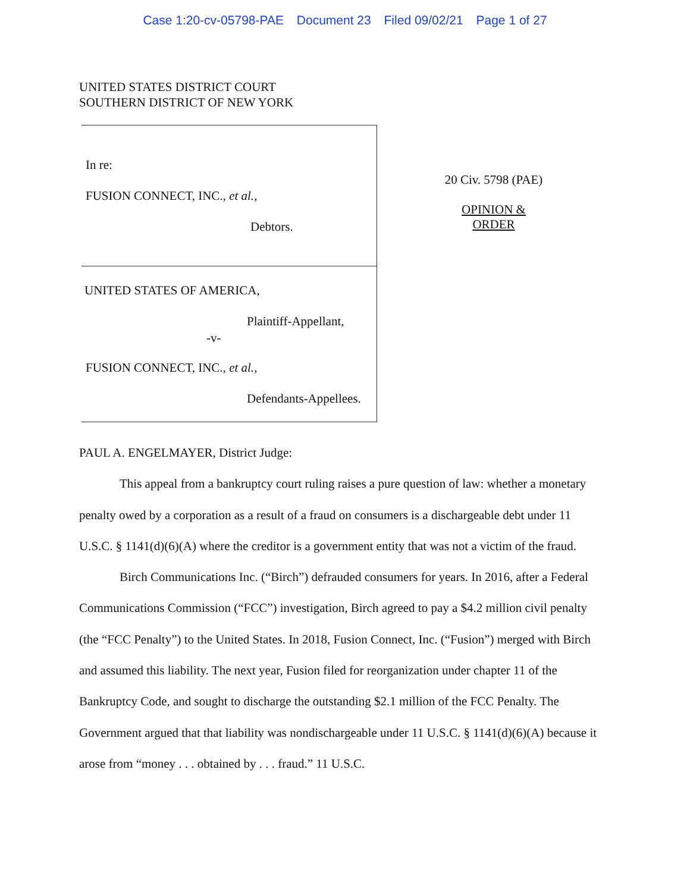Case 1:20-cv-05798-PAE Document 23 Filed 09/02/21 Page 1 of 27
UNITED STATES DISTRICT COURT
SOUTHERN DISTRICT OF NEW YORK
In re:
FUSION CONNECT, INC., et al.,
Debtors.
UNITED STATES OF AMERICA,
Plaintiff-Appellant,
-v-
FUSION CONNECT, INC., et al.,
Defendants-Appellees.
20 Civ. 5798 (PAE)
OPINION &
ORDER
PAUL A. ENGELMAYER, District Judge:
This appeal from a bankruptcy court ruling raises a pure question of law: whether a monetary penalty owed by a corporation as a result of a fraud on consumers is a dischargeable debt under 11 U.S.C. § 1141(d)(6)(A) where the creditor is a government entity that was not a victim of the fraud.
Birch Communications Inc. (“Birch”) defrauded consumers for years. In 2016, after a Federal Communications Commission (“FCC”) investigation, Birch agreed to pay a $4.2 million civil penalty (the “FCC Penalty”) to the United States. In 2018, Fusion Connect, Inc. (“Fusion”) merged with Birch and assumed this liability. The next year, Fusion filed for reorganization under chapter 11 of the Bankruptcy Code, and sought to discharge the outstanding $2.1 million of the FCC Penalty. The Government argued that that liability was nondischargeable under 11 U.S.C. § 1141(d)(6)(A) because it arose from “money . . . obtained by . . . fraud.” 11 U.S.C.